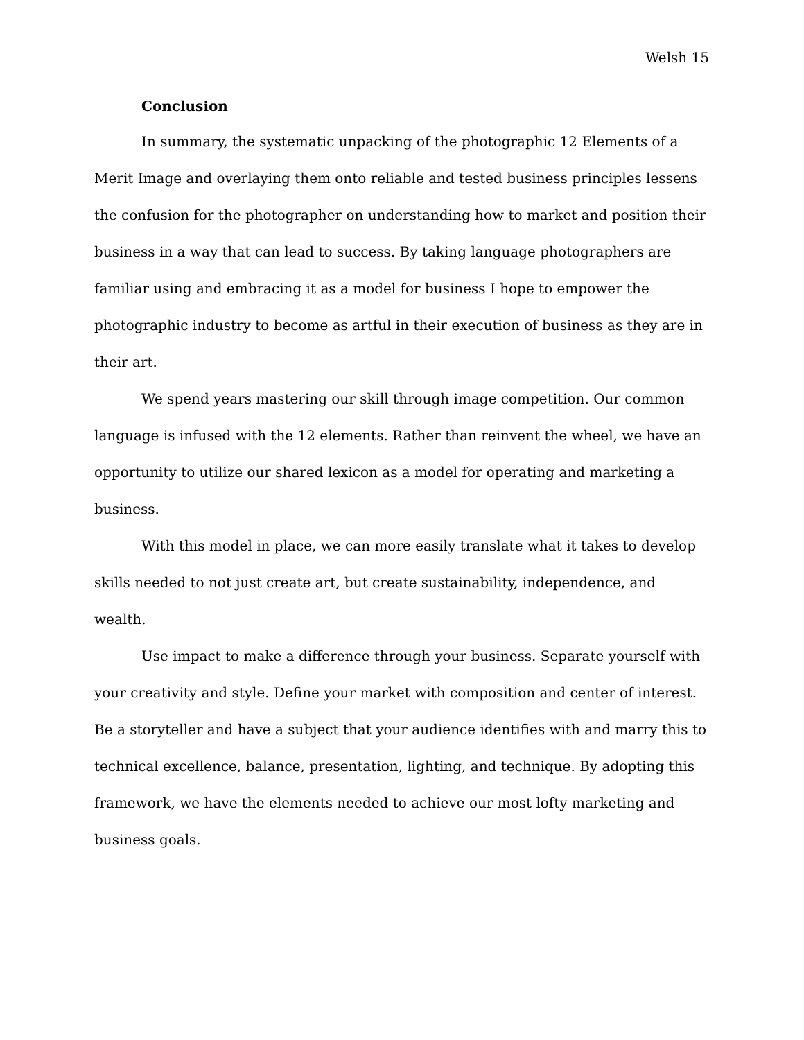Welsh 15
Conclusion
In summary, the systematic unpacking of the photographic 12 Elements of a Merit Image and overlaying them onto reliable and tested business principles lessens the confusion for the photographer on understanding how to market and position their business in a way that can lead to success. By taking language photographers are familiar using and embracing it as a model for business I hope to empower the photographic industry to become as artful in their execution of business as they are in their art.
We spend years mastering our skill through image competition. Our common language is infused with the 12 elements. Rather than reinvent the wheel, we have an opportunity to utilize our shared lexicon as a model for operating and marketing a business.
With this model in place, we can more easily translate what it takes to develop skills needed to not just create art, but create sustainability, independence, and wealth.
Use impact to make a difference through your business. Separate yourself with your creativity and style. Define your market with composition and center of interest. Be a storyteller and have a subject that your audience identifies with and marry this to technical excellence, balance, presentation, lighting, and technique. By adopting this framework, we have the elements needed to achieve our most lofty marketing and business goals.